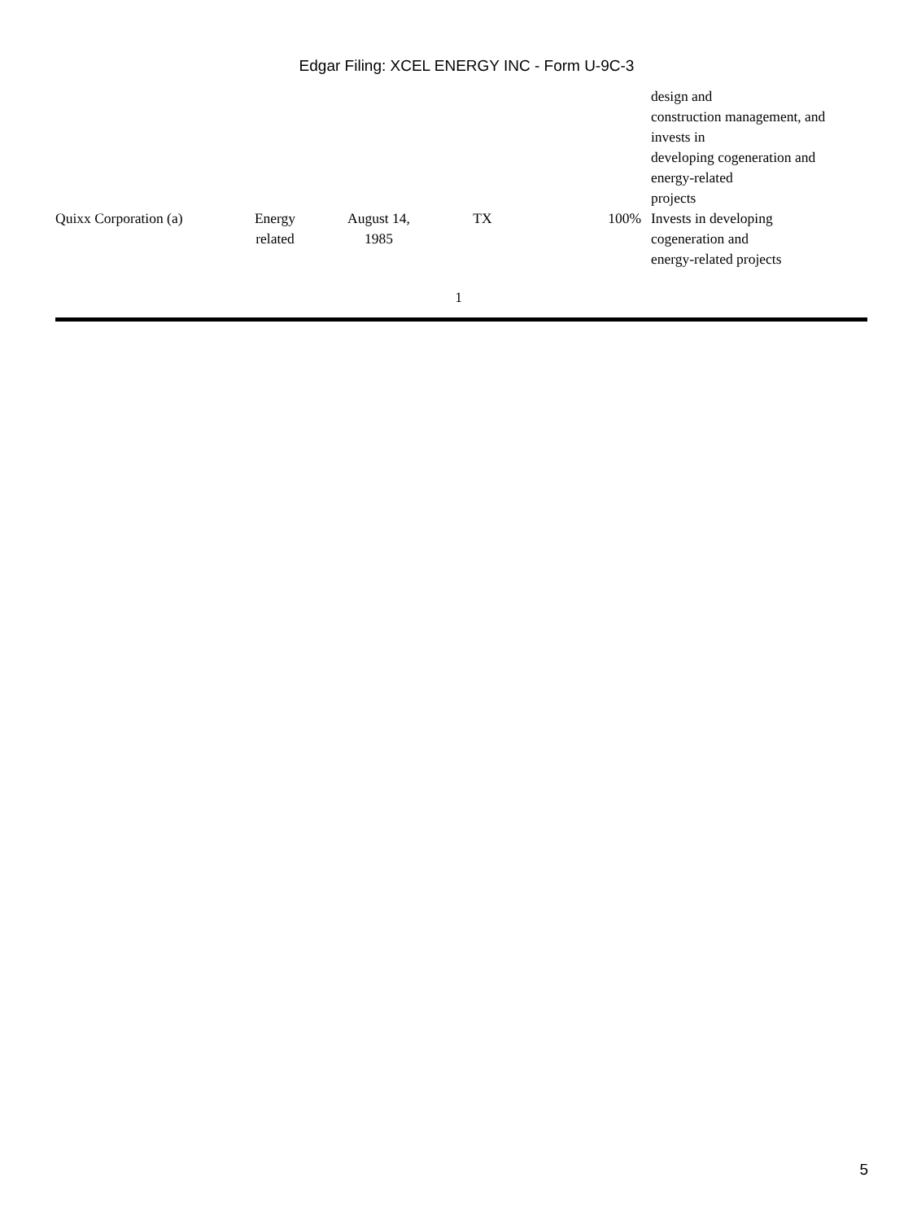Edgar Filing: XCEL ENERGY INC - Form U-9C-3
| | | | | | design and construction management, and invests in developing cogeneration and energy-related projects |
| Quixx Corporation (a) | Energy related | August 14, 1985 | TX | 100% | Invests in developing cogeneration and energy-related projects |
1
5